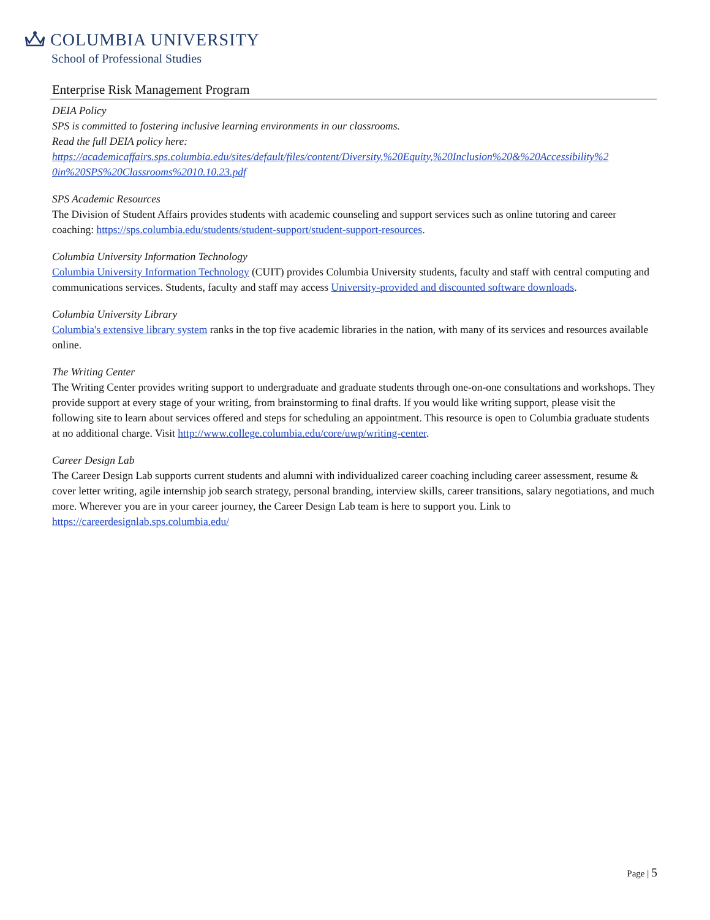COLUMBIA UNIVERSITY
School of Professional Studies
Enterprise Risk Management Program
DEIA Policy
SPS is committed to fostering inclusive learning environments in our classrooms.
Read the full DEIA policy here:
https://academicaffairs.sps.columbia.edu/sites/default/files/content/Diversity,%20Equity,%20Inclusion%20&%20Accessibility%2 0in%20SPS%20Classrooms%2010.10.23.pdf
SPS Academic Resources
The Division of Student Affairs provides students with academic counseling and support services such as online tutoring and career coaching: https://sps.columbia.edu/students/student-support/student-support-resources.
Columbia University Information Technology
Columbia University Information Technology (CUIT) provides Columbia University students, faculty and staff with central computing and communications services. Students, faculty and staff may access University-provided and discounted software downloads.
Columbia University Library
Columbia's extensive library system ranks in the top five academic libraries in the nation, with many of its services and resources available online.
The Writing Center
The Writing Center provides writing support to undergraduate and graduate students through one-on-one consultations and workshops. They provide support at every stage of your writing, from brainstorming to final drafts. If you would like writing support, please visit the following site to learn about services offered and steps for scheduling an appointment. This resource is open to Columbia graduate students at no additional charge. Visit http://www.college.columbia.edu/core/uwp/writing-center.
Career Design Lab
The Career Design Lab supports current students and alumni with individualized career coaching including career assessment, resume & cover letter writing, agile internship job search strategy, personal branding, interview skills, career transitions, salary negotiations, and much more. Wherever you are in your career journey, the Career Design Lab team is here to support you. Link to https://careerdesignlab.sps.columbia.edu/
Page | 5